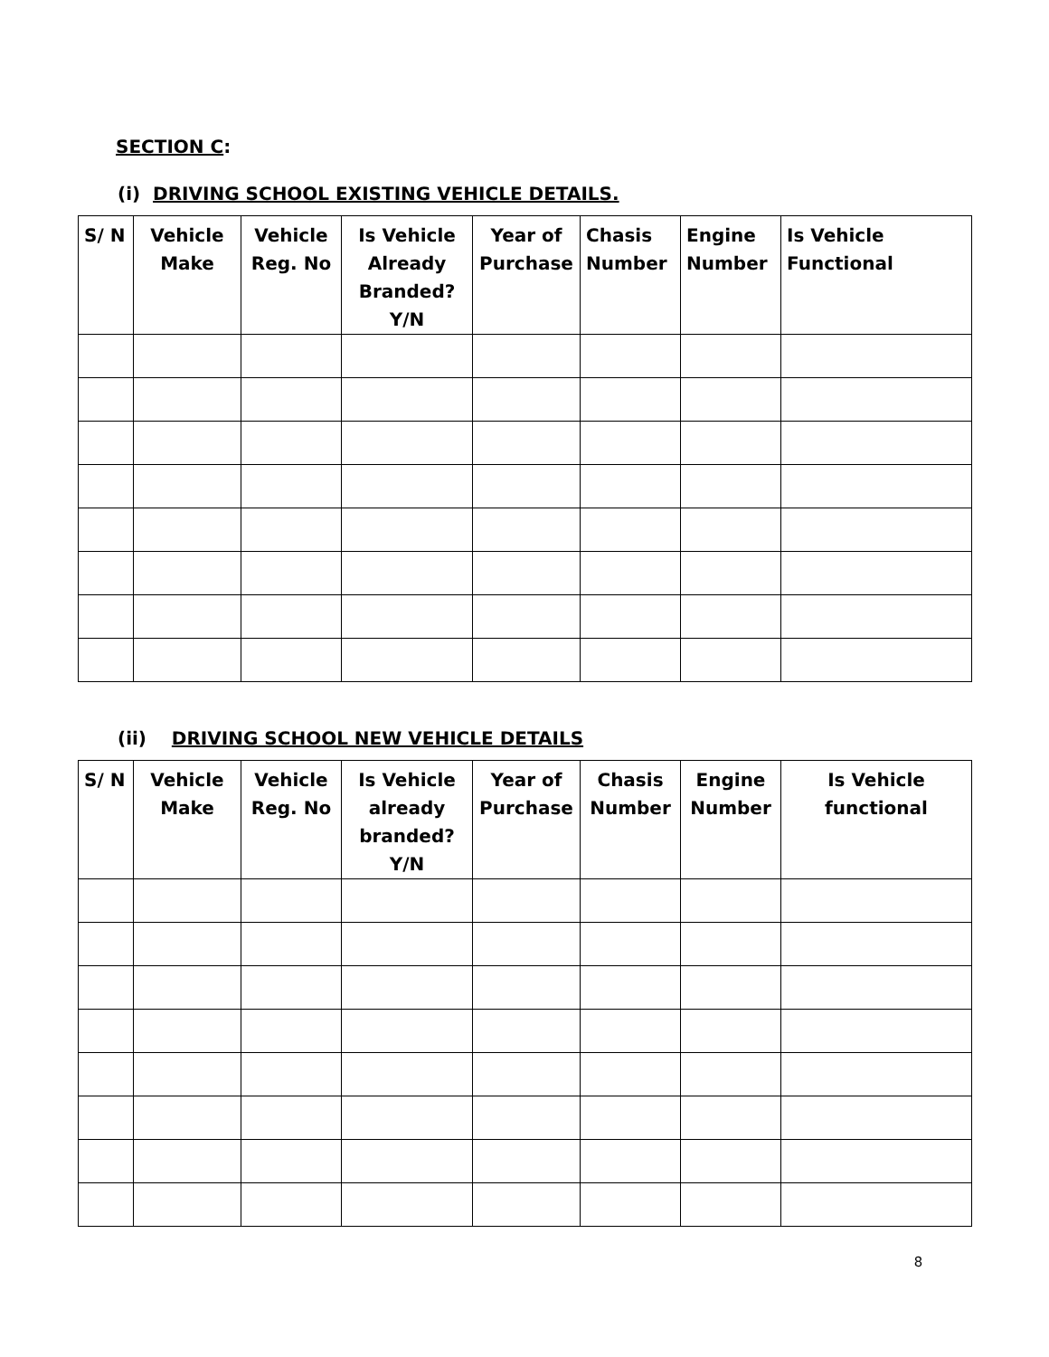SECTION C:
(i) DRIVING SCHOOL EXISTING VEHICLE DETAILS.
| S/ N | Vehicle Make | Vehicle Reg. No | Is Vehicle Already Branded? Y/N | Year of Purchase | Chasis Number | Engine Number | Is Vehicle Functional |
| --- | --- | --- | --- | --- | --- | --- | --- |
(ii) DRIVING SCHOOL NEW VEHICLE DETAILS
| S/ N | Vehicle Make | Vehicle Reg. No | Is Vehicle already branded? Y/N | Year of Purchase | Chasis Number | Engine Number | Is Vehicle functional |
| --- | --- | --- | --- | --- | --- | --- | --- |
8